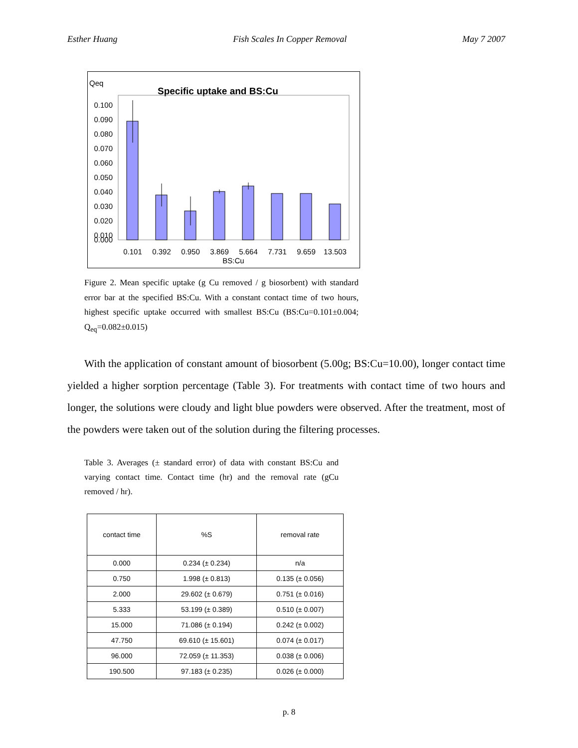Esther Huang Fish Scales In Copper Removal May 7 2007
Qeq
Specific uptake and BS:Cu
0.100
0.090
0.080
0.070
0.060
0.050
0.040
0.030
0.020
0.010
0.000
0.101
0.392
0.950
3.869
5.664
7.731
9.659
13.503
BS:Cu
Figure 2. Mean specific uptake (g Cu removed / g biosorbent) with standard error bar at the specified BS:Cu. With a constant contact time of two hours, highest specific uptake occurred with smallest BS:Cu (BS:Cu=0.101±0.004; Q<sub>eq</sub>=0.082±0.015)
With the application of constant amount of biosorbent (5.00g; BS:Cu=10.00), longer contact time yielded a higher sorption percentage (Table 3). For treatments with contact time of two hours and longer, the solutions were cloudy and light blue powders were observed. After the treatment, most of the powders were taken out of the solution during the filtering processes.
Table 3. Averages (± standard error) of data with constant BS:Cu and varying contact time. Contact time (hr) and the removal rate (gCu removed / hr).
| contact time | %S | removal rate |
| --- | --- | --- |
| 0.000 | 0.234 (± 0.234) | n/a |
| 0.750 | 1.998 (± 0.813) | 0.135 (± 0.056) |
| 2.000 | 29.602 (± 0.679) | 0.751 (± 0.016) |
| 5.333 | 53.199 (± 0.389) | 0.510 (± 0.007) |
| 15.000 | 71.086 (± 0.194) | 0.242 (± 0.002) |
| 47.750 | 69.610 (± 15.601) | 0.074 (± 0.017) |
| 96.000 | 72.059 (± 11.353) | 0.038 (± 0.006) |
| 190.500 | 97.183 (± 0.235) | 0.026 (± 0.000) |
p. 8